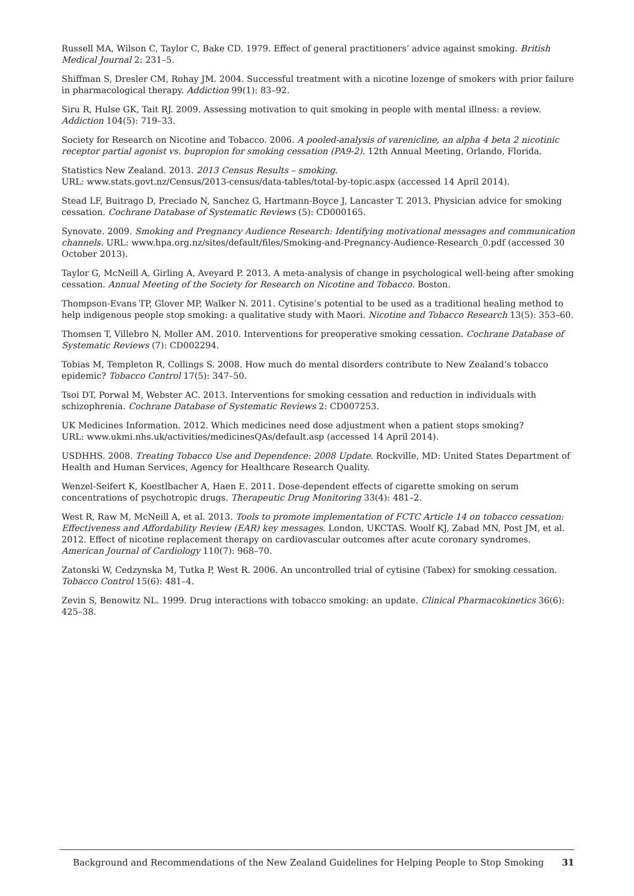Russell MA, Wilson C, Taylor C, Bake CD. 1979. Effect of general practitioners’ advice against smoking. British Medical Journal 2: 231–5.
Shiffman S, Dresler CM, Rohay JM. 2004. Successful treatment with a nicotine lozenge of smokers with prior failure in pharmacological therapy. Addiction 99(1): 83–92.
Siru R, Hulse GK, Tait RJ. 2009. Assessing motivation to quit smoking in people with mental illness: a review. Addiction 104(5): 719–33.
Society for Research on Nicotine and Tobacco. 2006. A pooled-analysis of varenicline, an alpha 4 beta 2 nicotinic receptor partial agonist vs. bupropion for smoking cessation (PA9-2). 12th Annual Meeting, Orlando, Florida.
Statistics New Zealand. 2013. 2013 Census Results – smoking.
URL: www.stats.govt.nz/Census/2013-census/data-tables/total-by-topic.aspx (accessed 14 April 2014).
Stead LF, Buitrago D, Preciado N, Sanchez G, Hartmann-Boyce J, Lancaster T. 2013. Physician advice for smoking cessation. Cochrane Database of Systematic Reviews (5): CD000165.
Synovate. 2009. Smoking and Pregnancy Audience Research: Identifying motivational messages and communication channels. URL: www.hpa.org.nz/sites/default/files/Smoking-and-Pregnancy-Audience-Research_0.pdf (accessed 30 October 2013).
Taylor G, McNeill A, Girling A, Aveyard P. 2013. A meta-analysis of change in psychological well-being after smoking cessation. Annual Meeting of the Society for Research on Nicotine and Tobacco. Boston.
Thompson-Evans TP, Glover MP, Walker N. 2011. Cytisine’s potential to be used as a traditional healing method to help indigenous people stop smoking: a qualitative study with Maori. Nicotine and Tobacco Research 13(5): 353–60.
Thomsen T, Villebro N, Moller AM. 2010. Interventions for preoperative smoking cessation. Cochrane Database of Systematic Reviews (7): CD002294.
Tobias M, Templeton R, Collings S. 2008. How much do mental disorders contribute to New Zealand’s tobacco epidemic? Tobacco Control 17(5): 347–50.
Tsoi DT, Porwal M, Webster AC. 2013. Interventions for smoking cessation and reduction in individuals with schizophrenia. Cochrane Database of Systematic Reviews 2: CD007253.
UK Medicines Information. 2012. Which medicines need dose adjustment when a patient stops smoking?
URL: www.ukmi.nhs.uk/activities/medicinesQAs/default.asp (accessed 14 April 2014).
USDHHS. 2008. Treating Tobacco Use and Dependence: 2008 Update. Rockville, MD: United States Department of Health and Human Services, Agency for Healthcare Research Quality.
Wenzel-Seifert K, Koestlbacher A, Haen E. 2011. Dose-dependent effects of cigarette smoking on serum concentrations of psychotropic drugs. Therapeutic Drug Monitoring 33(4): 481–2.
West R, Raw M, McNeill A, et al. 2013. Tools to promote implementation of FCTC Article 14 on tobacco cessation: Effectiveness and Affordability Review (EAR) key messages. London, UKCTAS. Woolf KJ, Zabad MN, Post JM, et al. 2012. Effect of nicotine replacement therapy on cardiovascular outcomes after acute coronary syndromes. American Journal of Cardiology 110(7): 968–70.
Zatonski W, Cedzynska M, Tutka P, West R. 2006. An uncontrolled trial of cytisine (Tabex) for smoking cessation. Tobacco Control 15(6): 481–4.
Zevin S, Benowitz NL. 1999. Drug interactions with tobacco smoking: an update. Clinical Pharmacokinetics 36(6): 425–38.
Background and Recommendations of the New Zealand Guidelines for Helping People to Stop Smoking 31